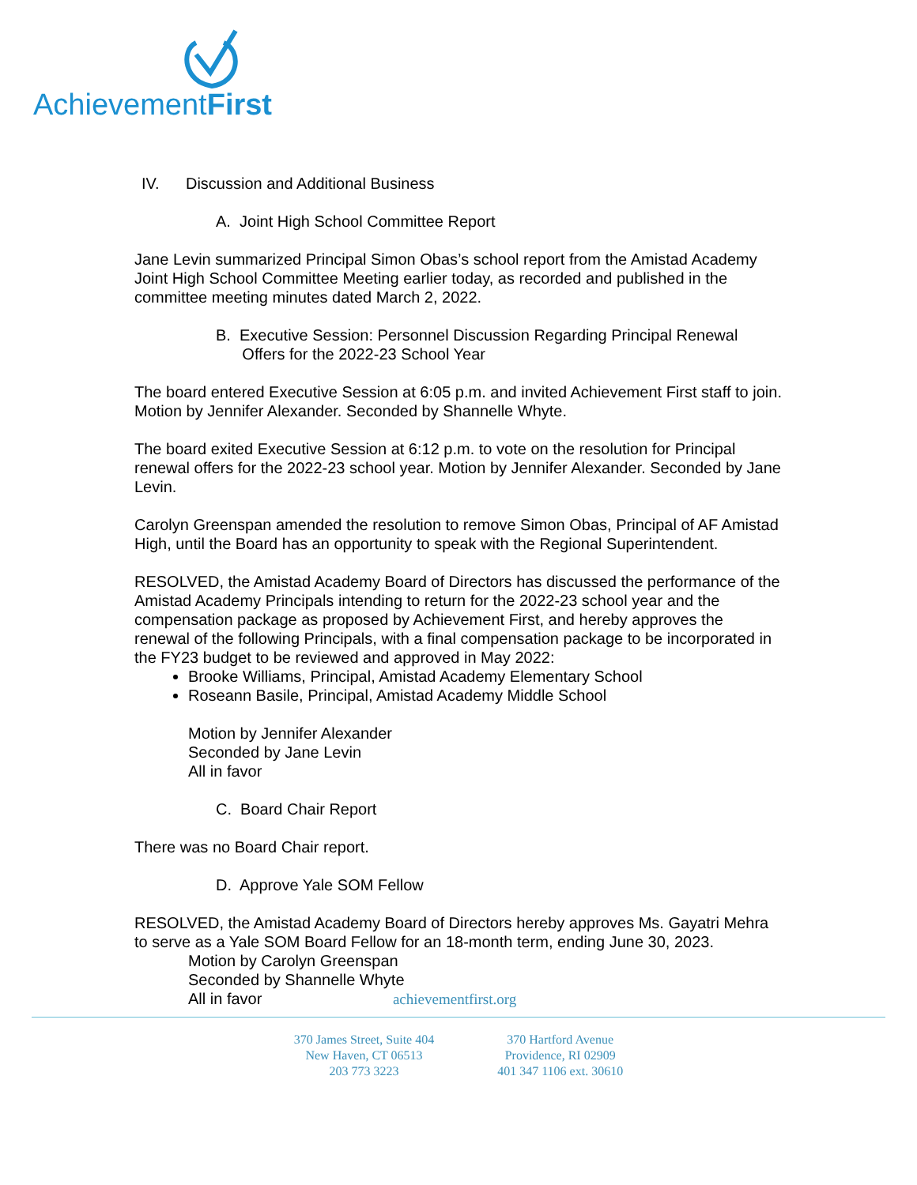AchievementFirst
IV. Discussion and Additional Business
A. Joint High School Committee Report
Jane Levin summarized Principal Simon Obas’s school report from the Amistad Academy Joint High School Committee Meeting earlier today, as recorded and published in the committee meeting minutes dated March 2, 2022.
B. Executive Session: Personnel Discussion Regarding Principal Renewal
Offers for the 2022-23 School Year
The board entered Executive Session at 6:05 p.m. and invited Achievement First staff to join. Motion by Jennifer Alexander. Seconded by Shannelle Whyte.
The board exited Executive Session at 6:12 p.m. to vote on the resolution for Principal renewal offers for the 2022-23 school year. Motion by Jennifer Alexander. Seconded by Jane Levin.
Carolyn Greenspan amended the resolution to remove Simon Obas, Principal of AF Amistad High, until the Board has an opportunity to speak with the Regional Superintendent.
RESOLVED, the Amistad Academy Board of Directors has discussed the performance of the Amistad Academy Principals intending to return for the 2022-23 school year and the compensation package as proposed by Achievement First, and hereby approves the renewal of the following Principals, with a final compensation package to be incorporated in the FY23 budget to be reviewed and approved in May 2022:
Brooke Williams, Principal, Amistad Academy Elementary School
Roseann Basile, Principal, Amistad Academy Middle School
Motion by Jennifer Alexander
Seconded by Jane Levin
All in favor
C. Board Chair Report
There was no Board Chair report.
D. Approve Yale SOM Fellow
RESOLVED, the Amistad Academy Board of Directors hereby approves Ms. Gayatri Mehra to serve as a Yale SOM Board Fellow for an 18-month term, ending June 30, 2023.
Motion by Carolyn Greenspan
Seconded by Shannelle Whyte
All in favor achievementfirst.org
370 James Street, Suite 404
New Haven, CT 06513
203 773 3223
370 Hartford Avenue
Providence, RI 02909
401 347 1106 ext. 30610